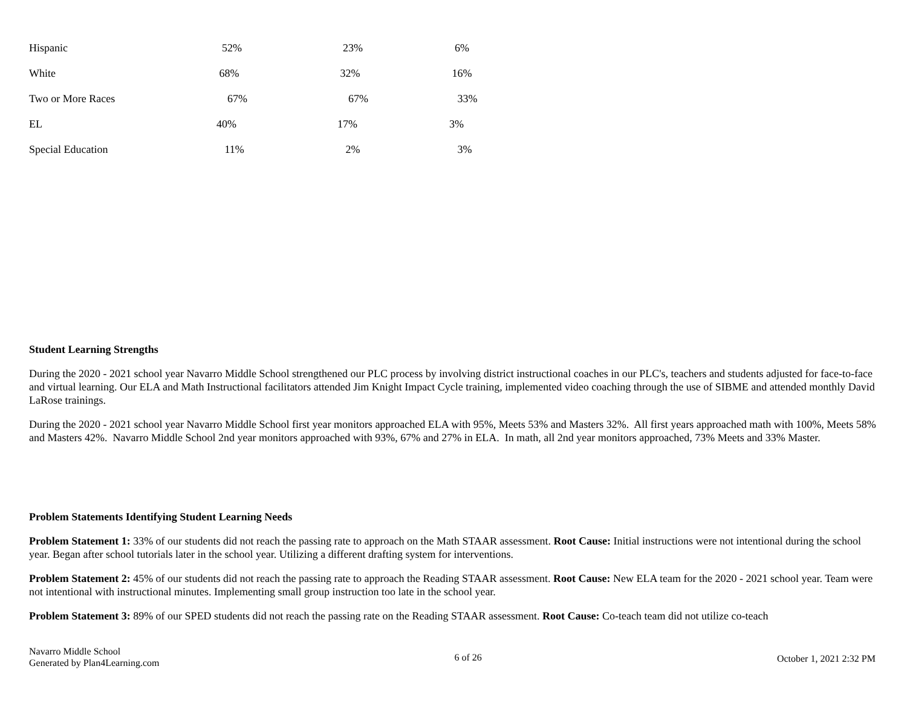| Hispanic | 52% | 23% | 6% |
| White | 68% | 32% | 16% |
| Two or More Races | 67% | 67% | 33% |
| EL | 40% | 17% | 3% |
| Special Education | 11% | 2% | 3% |
Student Learning Strengths
During the 2020 - 2021 school year Navarro Middle School strengthened our PLC process by involving district instructional coaches in our PLC's, teachers and students adjusted for face-to-face and virtual learning. Our ELA and Math Instructional facilitators attended Jim Knight Impact Cycle training, implemented video coaching through the use of SIBME and attended monthly David LaRose trainings.
During the 2020 - 2021 school year Navarro Middle School first year monitors approached ELA with 95%, Meets 53% and Masters 32%. All first years approached math with 100%, Meets 58% and Masters 42%. Navarro Middle School 2nd year monitors approached with 93%, 67% and 27% in ELA. In math, all 2nd year monitors approached, 73% Meets and 33% Master.
Problem Statements Identifying Student Learning Needs
Problem Statement 1: 33% of our students did not reach the passing rate to approach on the Math STAAR assessment. Root Cause: Initial instructions were not intentional during the school year. Began after school tutorials later in the school year. Utilizing a different drafting system for interventions.
Problem Statement 2: 45% of our students did not reach the passing rate to approach the Reading STAAR assessment. Root Cause: New ELA team for the 2020 - 2021 school year. Team were not intentional with instructional minutes. Implementing small group instruction too late in the school year.
Problem Statement 3: 89% of our SPED students did not reach the passing rate on the Reading STAAR assessment. Root Cause: Co-teach team did not utilize co-teach
Navarro Middle School
Generated by Plan4Learning.com
6 of 26 October 1, 2021 2:32 PM